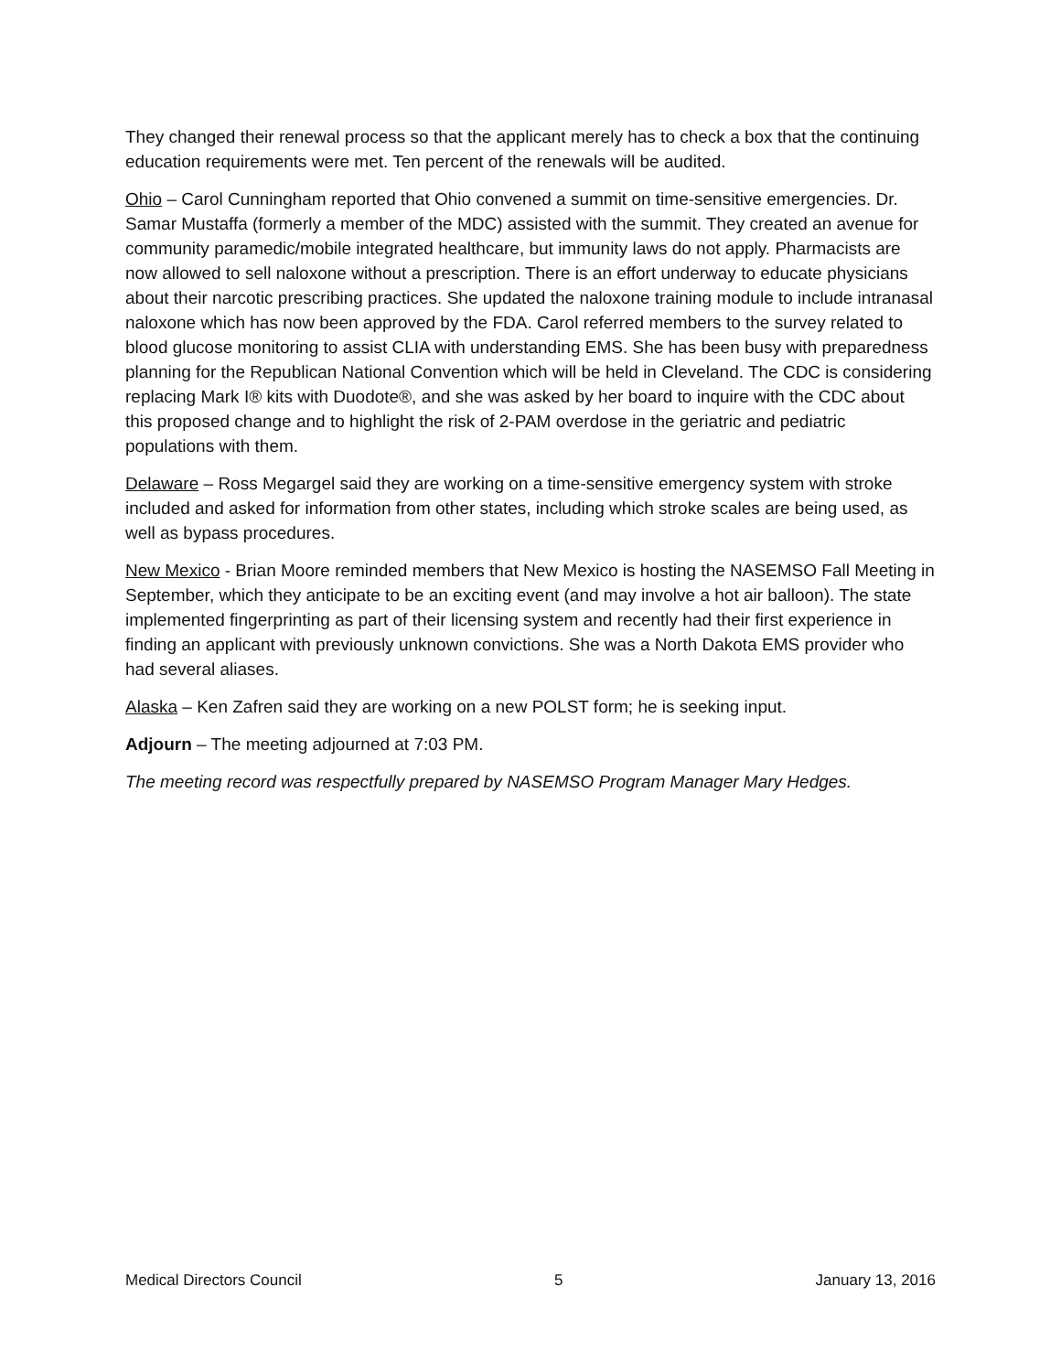They changed their renewal process so that the applicant merely has to check a box that the continuing education requirements were met. Ten percent of the renewals will be audited.
Ohio – Carol Cunningham reported that Ohio convened a summit on time-sensitive emergencies. Dr. Samar Mustaffa (formerly a member of the MDC) assisted with the summit. They created an avenue for community paramedic/mobile integrated healthcare, but immunity laws do not apply. Pharmacists are now allowed to sell naloxone without a prescription. There is an effort underway to educate physicians about their narcotic prescribing practices. She updated the naloxone training module to include intranasal naloxone which has now been approved by the FDA. Carol referred members to the survey related to blood glucose monitoring to assist CLIA with understanding EMS. She has been busy with preparedness planning for the Republican National Convention which will be held in Cleveland. The CDC is considering replacing Mark I® kits with Duodote®, and she was asked by her board to inquire with the CDC about this proposed change and to highlight the risk of 2-PAM overdose in the geriatric and pediatric populations with them.
Delaware – Ross Megargel said they are working on a time-sensitive emergency system with stroke included and asked for information from other states, including which stroke scales are being used, as well as bypass procedures.
New Mexico - Brian Moore reminded members that New Mexico is hosting the NASEMSO Fall Meeting in September, which they anticipate to be an exciting event (and may involve a hot air balloon). The state implemented fingerprinting as part of their licensing system and recently had their first experience in finding an applicant with previously unknown convictions. She was a North Dakota EMS provider who had several aliases.
Alaska – Ken Zafren said they are working on a new POLST form; he is seeking input.
Adjourn – The meeting adjourned at 7:03 PM.
The meeting record was respectfully prepared by NASEMSO Program Manager Mary Hedges.
Medical Directors Council 5 January 13, 2016